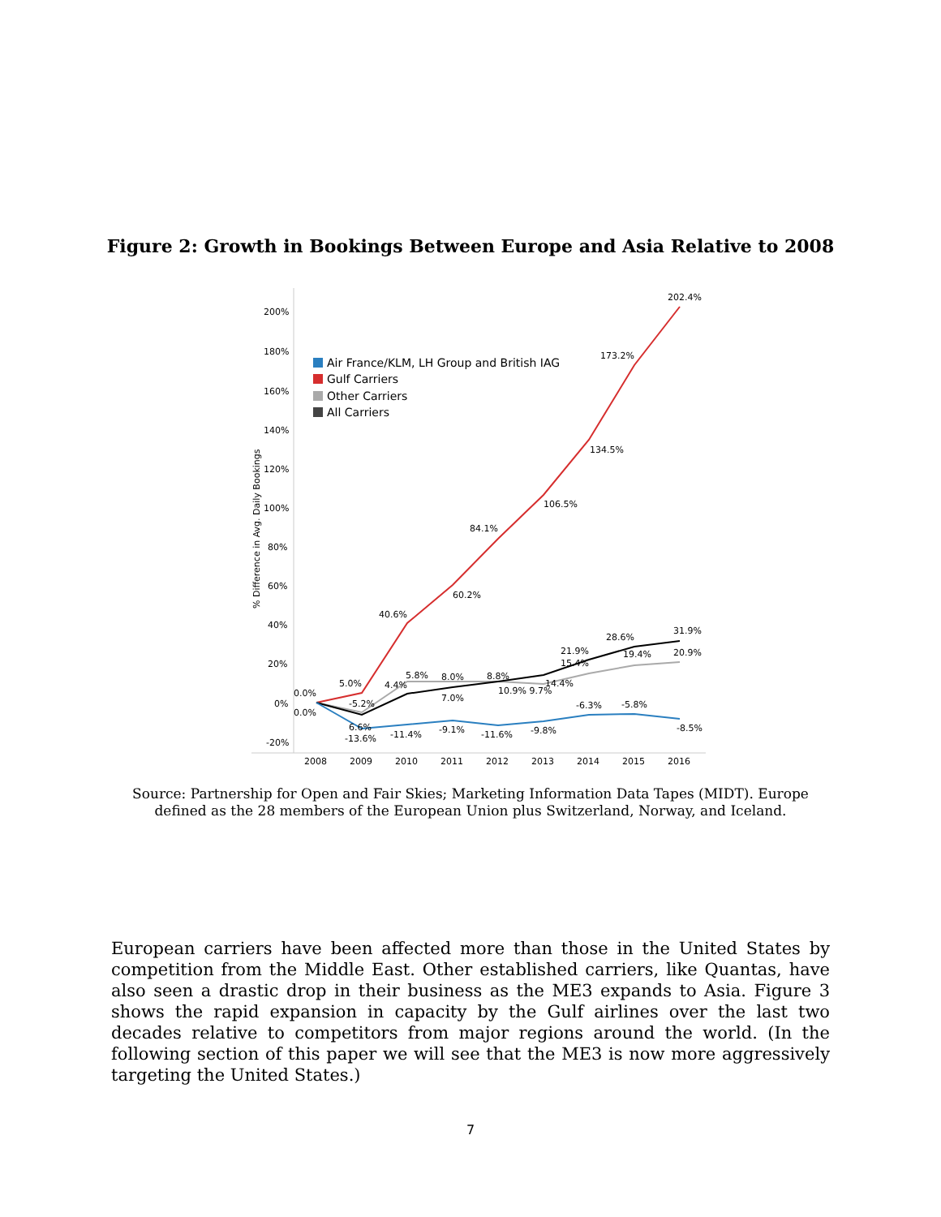Figure 2: Growth in Bookings Between Europe and Asia Relative to 2008
200%
180%
160%
140%
120%
100%
80%
60%
40%
20%
0%
-20%
% Difference in Avg. Daily Bookings
2008
2009
2010
2011
2012
2013
2014
2015
2016
Air France/KLM, LH Group and British IAG
Gulf Carriers
Other Carriers
All Carriers
202.4%
173.2%
134.5%
106.5%
84.1%
60.2%
40.6%
0.0%
0.0%
5.0%
-5.2%
4.4%
5.8%
8.0%
7.0%
8.8%
10.9% 9.7%
14.4%
21.9%
15.4%
28.6%
19.4%
31.9%
20.9%
6.6%
-13.6%
-11.4%
-9.1%
-11.6%
-9.8%
-6.3%
-5.8%
-8.5%
Source: Partnership for Open and Fair Skies; Marketing Information Data Tapes (MIDT). Europe defined as the 28 members of the European Union plus Switzerland, Norway, and Iceland.
European carriers have been affected more than those in the United States by competition from the Middle East. Other established carriers, like Quantas, have also seen a drastic drop in their business as the ME3 expands to Asia. Figure 3 shows the rapid expansion in capacity by the Gulf airlines over the last two decades relative to competitors from major regions around the world. (In the following section of this paper we will see that the ME3 is now more aggressively targeting the United States.)
7